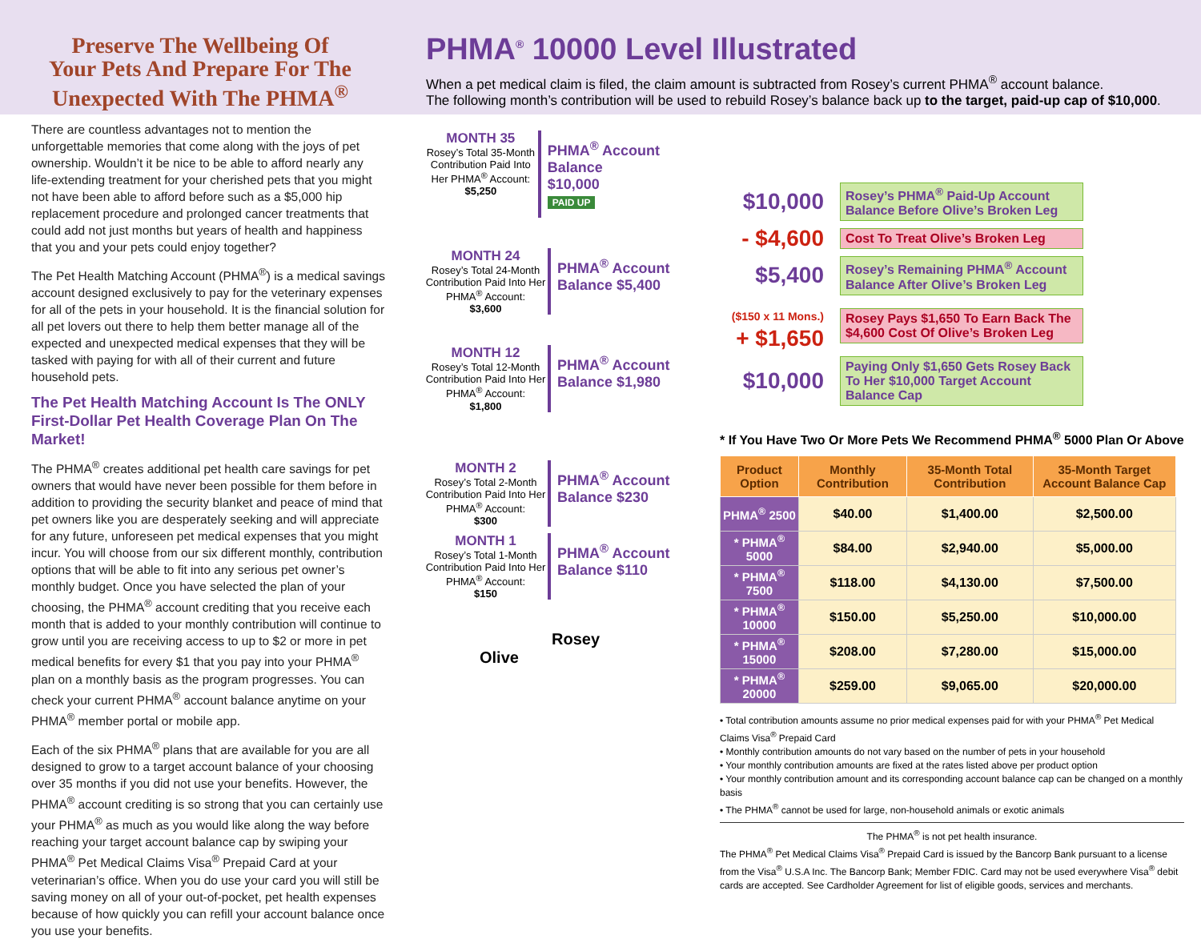Preserve The Wellbeing Of
Your Pets And Prepare For The
Unexpected With The PHMA<sup>®</sup>
PHMA<sup>®</sup> 10000 Level Illustrated
When a pet medical claim is filed, the claim amount is subtracted from Rosey’s current PHMA<sup>®</sup> account balance.
The following month’s contribution will be used to rebuild Rosey’s balance back up to the target, paid-up cap of $10,000.
There are countless advantages not to mention the unforgettable memories that come along with the joys of pet ownership. Wouldn’t it be nice to be able to afford nearly any life-extending treatment for your cherished pets that you might not have been able to afford before such as a $5,000 hip replacement procedure and prolonged cancer treatments that could add not just months but years of health and happiness that you and your pets could enjoy together?
The Pet Health Matching Account (PHMA<sup>®</sup>) is a medical savings account designed exclusively to pay for the veterinary expenses for all of the pets in your household. It is the financial solution for all pet lovers out there to help them better manage all of the expected and unexpected medical expenses that they will be tasked with paying for with all of their current and future household pets.
The Pet Health Matching Account Is The ONLY First-Dollar Pet Health Coverage Plan On The Market!
The PHMA<sup>®</sup> creates additional pet health care savings for pet owners that would have never been possible for them before in addition to providing the security blanket and peace of mind that pet owners like you are desperately seeking and will appreciate for any future, unforeseen pet medical expenses that you might incur. You will choose from our six different monthly, contribution options that will be able to fit into any serious pet owner’s monthly budget. Once you have selected the plan of your choosing, the PHMA<sup>®</sup> account crediting that you receive each month that is added to your monthly contribution will continue to grow until you are receiving access to up to $2 or more in pet medical benefits for every $1 that you pay into your PHMA<sup>®</sup> plan on a monthly basis as the program progresses. You can check your current PHMA<sup>®</sup> account balance anytime on your PHMA<sup>®</sup> member portal or mobile app.
Each of the six PHMA<sup>®</sup> plans that are available for you are all designed to grow to a target account balance of your choosing over 35 months if you did not use your benefits. However, the PHMA<sup>®</sup> account crediting is so strong that you can certainly use your PHMA<sup>®</sup> as much as you would like along the way before reaching your target account balance cap by swiping your PHMA<sup>®</sup> Pet Medical Claims Visa<sup>®</sup> Prepaid Card at your veterinarian’s office. When you do use your card you will still be saving money on all of your out-of-pocket, pet health expenses because of how quickly you can refill your account balance once you use your benefits.
MONTH 35
Rosey’s Total 35-Month Contribution Paid Into Her PHMA<sup>®</sup> Account:
$5,250
PHMA<sup>®</sup> Account Balance
$10,000
PAID UP
MONTH 24
Rosey’s Total 24-Month Contribution Paid Into Her PHMA<sup>®</sup> Account:
$3,600
PHMA<sup>®</sup> Account
Balance $5,400
MONTH 12
Rosey’s Total 12-Month Contribution Paid Into Her PHMA<sup>®</sup> Account:
$1,800
PHMA<sup>®</sup> Account
Balance $1,980
MONTH 2
Rosey’s Total 2-Month Contribution Paid Into Her PHMA<sup>®</sup> Account:
$300
PHMA<sup>®</sup> Account
Balance $230
MONTH 1
Rosey’s Total 1-Month Contribution Paid Into Her PHMA<sup>®</sup> Account:
$150
PHMA<sup>®</sup> Account
Balance $110
Rosey
Olive
$10,000
Rosey’s PHMA<sup>®</sup> Paid-Up Account Balance Before Olive’s Broken Leg
- $4,600
Cost To Treat Olive’s Broken Leg
$5,400
Rosey’s Remaining PHMA<sup>®</sup> Account Balance After Olive’s Broken Leg
($150 x 11 Mons.)
+ $1,650
Rosey Pays $1,650 To Earn Back The $4,600 Cost Of Olive’s Broken Leg
$10,000
Paying Only $1,650 Gets Rosey Back To Her $10,000 Target Account Balance Cap
* If You Have Two Or More Pets We Recommend PHMA<sup>®</sup> 5000 Plan Or Above
| Product Option | Monthly Contribution | 35-Month Total Contribution | 35-Month Target Account Balance Cap |
| --- | --- | --- | --- |
| PHMA<sup>®</sup> 2500 | $40.00 | $1,400.00 | $2,500.00 |
| * PHMA<sup>®</sup> 5000 | $84.00 | $2,940.00 | $5,000.00 |
| * PHMA<sup>®</sup> 7500 | $118.00 | $4,130.00 | $7,500.00 |
| * PHMA<sup>®</sup> 10000 | $150.00 | $5,250.00 | $10,000.00 |
| * PHMA<sup>®</sup> 15000 | $208.00 | $7,280.00 | $15,000.00 |
| * PHMA<sup>®</sup> 20000 | $259.00 | $9,065.00 | $20,000.00 |
• Total contribution amounts assume no prior medical expenses paid for with your PHMA<sup>®</sup> Pet Medical Claims Visa<sup>®</sup> Prepaid Card
• Monthly contribution amounts do not vary based on the number of pets in your household
• Your monthly contribution amounts are fixed at the rates listed above per product option
• Your monthly contribution amount and its corresponding account balance cap can be changed on a monthly basis
• The PHMA<sup>®</sup> cannot be used for large, non-household animals or exotic animals
The PHMA<sup>®</sup> is not pet health insurance.
The PHMA<sup>®</sup> Pet Medical Claims Visa<sup>®</sup> Prepaid Card is issued by the Bancorp Bank pursuant to a license from the Visa<sup>®</sup> U.S.A Inc. The Bancorp Bank; Member FDIC. Card may not be used everywhere Visa<sup>®</sup> debit cards are accepted. See Cardholder Agreement for list of eligible goods, services and merchants.